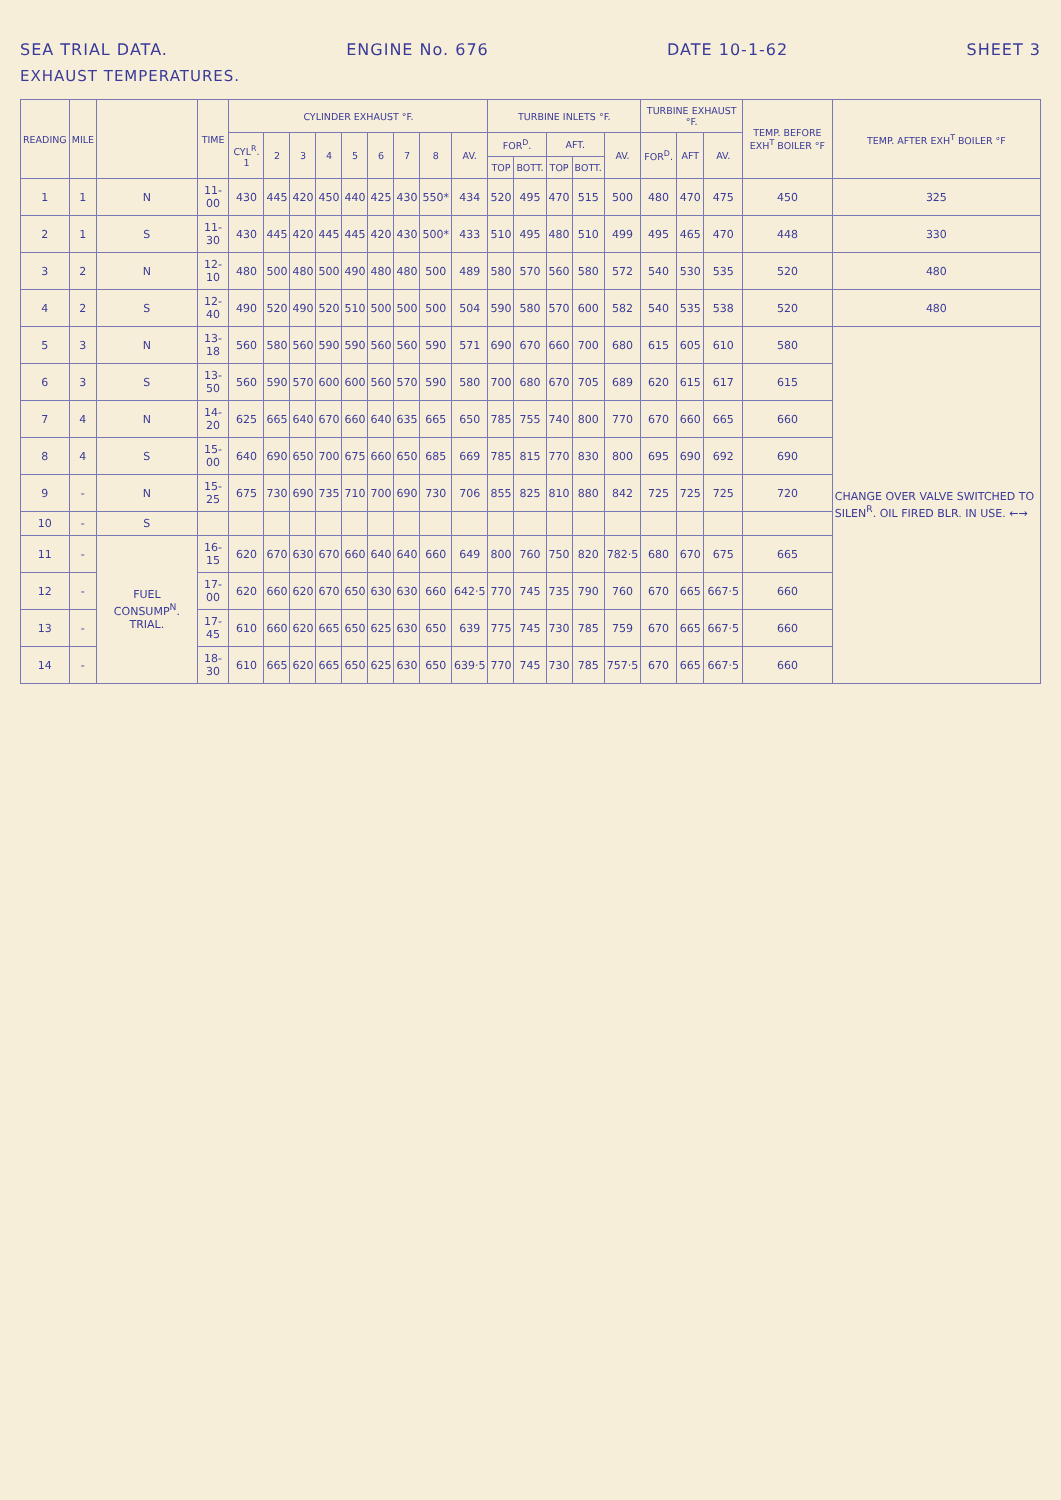SEA TRIAL DATA. ENGINE No. 676 DATE 10-1-62 SHEET 3
EXHAUST TEMPERATURES.
| READING | MILE | | TIME | CYLINDER EXHAUST °F. | | | | | | | | | TURBINE INLETS °F. | | | | | TURBINE EXHAUST °F. | | | TEMP. BEFORE EXH<sup>T</sup> BOILER °F | TEMP. AFTER EXH<sup>T</sup> BOILER °F |
| --- | --- | --- | --- | --- | --- | --- | --- | --- | --- | --- | --- | --- | --- | --- | --- | --- | --- | --- | --- | --- | --- | --- |
| | | | | CYL<sup>R</sup>. 1 | 2 | 3 | 4 | 5 | 6 | 7 | 8 | AV. | FOR<sup>D</sup>. | | AFT. | | AV. | FOR<sup>D</sup>. | AFT | AV. | | |
| | | | | | | | | | | | | | TOP | BOTT. | TOP | BOTT. | | | | | | |
| 1 | 1 | N | 11-00 | 430 | 445 | 420 | 450 | 440 | 425 | 430 | 550* | 434 | 520 | 495 | 470 | 515 | 500 | 480 | 470 | 475 | 450 | 325 |
| 2 | 1 | S | 11-30 | 430 | 445 | 420 | 445 | 445 | 420 | 430 | 500* | 433 | 510 | 495 | 480 | 510 | 499 | 495 | 465 | 470 | 448 | 330 |
| 3 | 2 | N | 12-10 | 480 | 500 | 480 | 500 | 490 | 480 | 480 | 500 | 489 | 580 | 570 | 560 | 580 | 572 | 540 | 530 | 535 | 520 | 480 |
| 4 | 2 | S | 12-40 | 490 | 520 | 490 | 520 | 510 | 500 | 500 | 500 | 504 | 590 | 580 | 570 | 600 | 582 | 540 | 535 | 538 | 520 | 480 |
| 5 | 3 | N | 13-18 | 560 | 580 | 560 | 590 | 590 | 560 | 560 | 590 | 571 | 690 | 670 | 660 | 700 | 680 | 615 | 605 | 610 | 580 | CHANGE OVER VALVE SWITCHED TO SILEN<sup>R</sup>. OIL FIRED BLR. IN USE. ←→ |
| 6 | 3 | S | 13-50 | 560 | 590 | 570 | 600 | 600 | 560 | 570 | 590 | 580 | 700 | 680 | 670 | 705 | 689 | 620 | 615 | 617 | 615 | |
| 7 | 4 | N | 14-20 | 625 | 665 | 640 | 670 | 660 | 640 | 635 | 665 | 650 | 785 | 755 | 740 | 800 | 770 | 670 | 660 | 665 | 660 | |
| 8 | 4 | S | 15-00 | 640 | 690 | 650 | 700 | 675 | 660 | 650 | 685 | 669 | 785 | 815 | 770 | 830 | 800 | 695 | 690 | 692 | 690 | |
| 9 | - | N | 15-25 | 675 | 730 | 690 | 735 | 710 | 700 | 690 | 730 | 706 | 855 | 825 | 810 | 880 | 842 | 725 | 725 | 725 | 720 | |
| 10 | - | S | | | | | | | | | | | | | | | | | | | | |
| 11 | - | FUEL CONSUMP<sup>N</sup>. TRIAL. | 16-15 | 620 | 670 | 630 | 670 | 660 | 640 | 640 | 660 | 649 | 800 | 760 | 750 | 820 | 782·5 | 680 | 670 | 675 | 665 | |
| 12 | - | | 17-00 | 620 | 660 | 620 | 670 | 650 | 630 | 630 | 660 | 642·5 | 770 | 745 | 735 | 790 | 760 | 670 | 665 | 667·5 | 660 | |
| 13 | - | | 17-45 | 610 | 660 | 620 | 665 | 650 | 625 | 630 | 650 | 639 | 775 | 745 | 730 | 785 | 759 | 670 | 665 | 667·5 | 660 | |
| 14 | - | | 18-30 | 610 | 665 | 620 | 665 | 650 | 625 | 630 | 650 | 639·5 | 770 | 745 | 730 | 785 | 757·5 | 670 | 665 | 667·5 | 660 | |